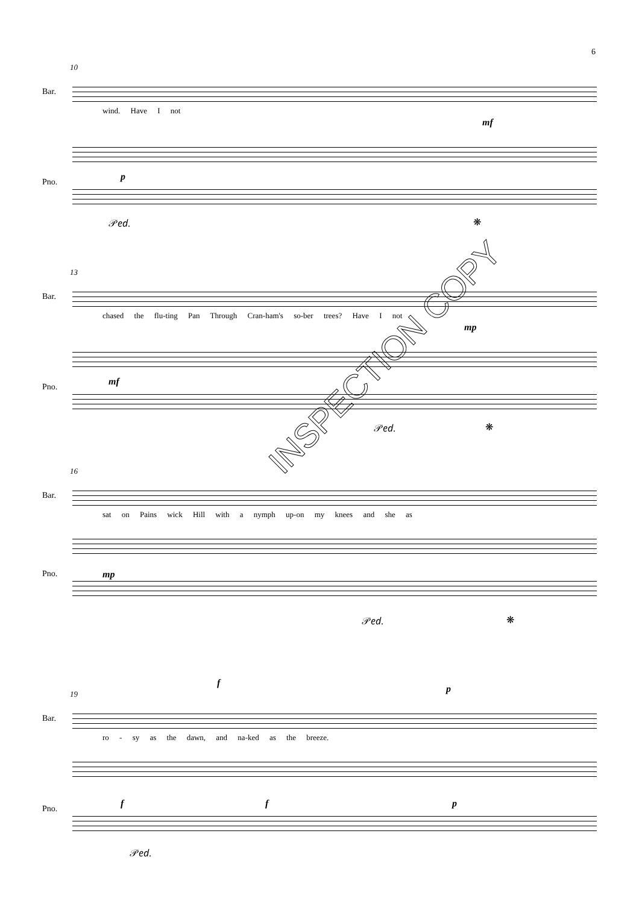6
10
Bar.
wind. Have I not
mf
p
Pno.
𝒫𝑒𝑑. ❋
13
Bar.
chased the flu-ting Pan Through Cran-ham's so-ber trees? Have I not
mp
mf
Pno.
𝒫𝑒𝑑. ❋
16
Bar.
sat on Pains wick Hill with a nymph up-on my knees and she as
mp
Pno.
𝒫𝑒𝑑. ❋
19
f
p
Bar.
ro - sy as the dawn, and na-ked as the breeze.
f f p
Pno.
𝒫𝑒𝑑.
INSPECTION COPY